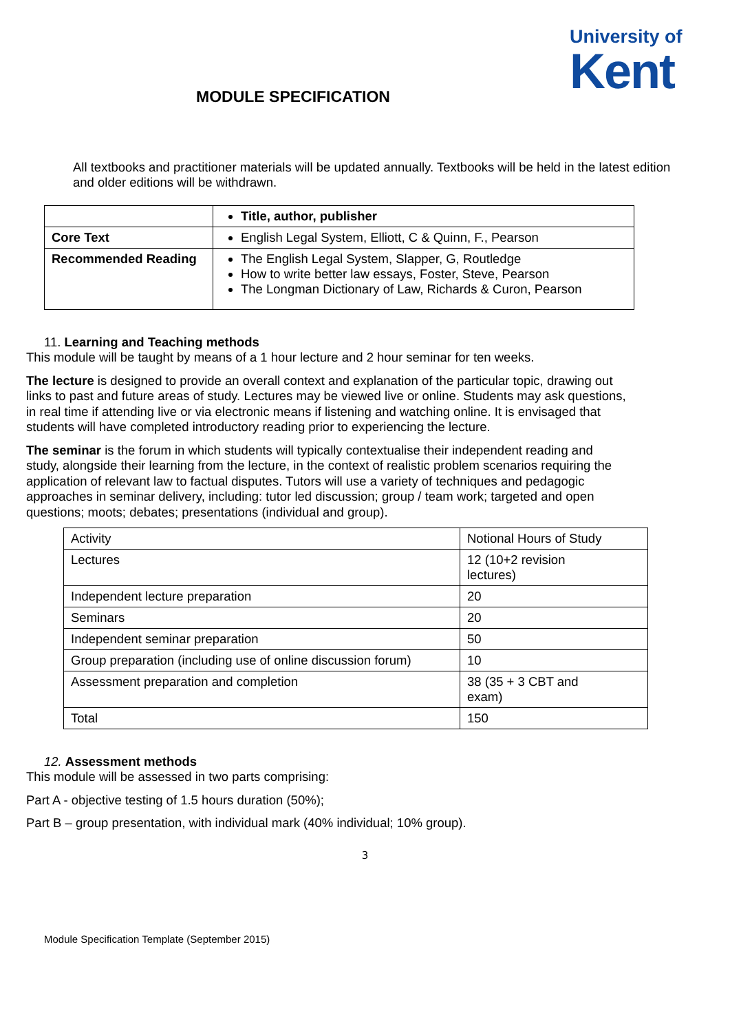University of
Kent
MODULE SPECIFICATION
All textbooks and practitioner materials will be updated annually. Textbooks will be held in the latest edition and older editions will be withdrawn.
| | Title, author, publisher |
| Core Text | English Legal System, Elliott, C & Quinn, F., Pearson |
| Recommended Reading | The English Legal System, Slapper, G, Routledge How to write better law essays, Foster, Steve, Pearson The Longman Dictionary of Law, Richards & Curon, Pearson |
11. Learning and Teaching methods
This module will be taught by means of a 1 hour lecture and 2 hour seminar for ten weeks.
The lecture is designed to provide an overall context and explanation of the particular topic, drawing out links to past and future areas of study. Lectures may be viewed live or online. Students may ask questions, in real time if attending live or via electronic means if listening and watching online. It is envisaged that students will have completed introductory reading prior to experiencing the lecture.
The seminar is the forum in which students will typically contextualise their independent reading and study, alongside their learning from the lecture, in the context of realistic problem scenarios requiring the application of relevant law to factual disputes. Tutors will use a variety of techniques and pedagogic approaches in seminar delivery, including: tutor led discussion; group / team work; targeted and open questions; moots; debates; presentations (individual and group).
| Activity | Notional Hours of Study |
| Lectures | 12 (10+2 revision lectures) |
| Independent lecture preparation | 20 |
| Seminars | 20 |
| Independent seminar preparation | 50 |
| Group preparation (including use of online discussion forum) | 10 |
| Assessment preparation and completion | 38 (35 + 3 CBT and exam) |
| Total | 150 |
12. Assessment methods
This module will be assessed in two parts comprising:
Part A - objective testing of 1.5 hours duration (50%);
Part B – group presentation, with individual mark (40% individual; 10% group).
3
Module Specification Template (September 2015)